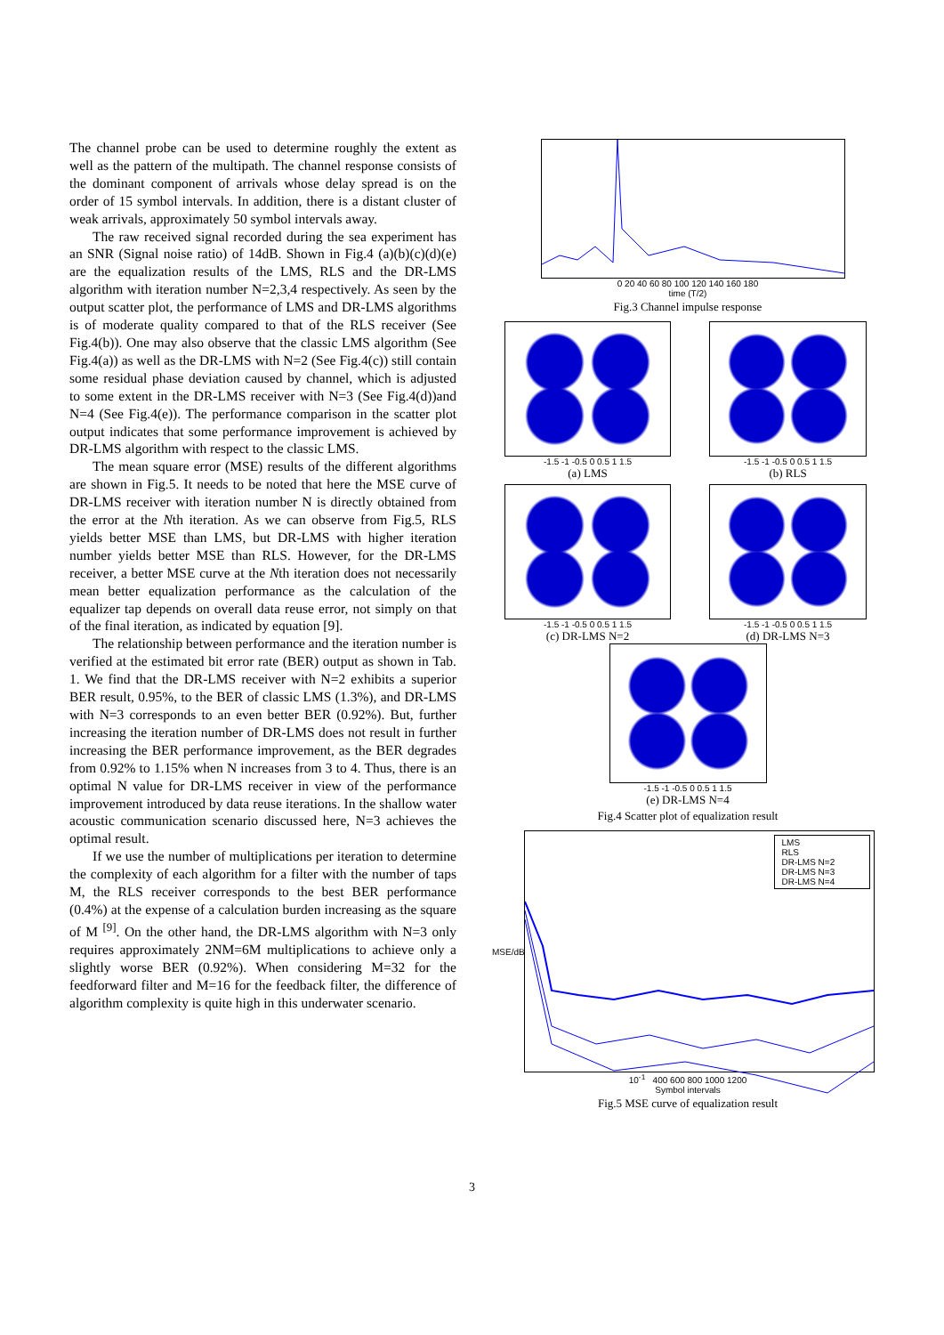The channel probe can be used to determine roughly the extent as well as the pattern of the multipath. The channel response consists of the dominant component of arrivals whose delay spread is on the order of 15 symbol intervals. In addition, there is a distant cluster of weak arrivals, approximately 50 symbol intervals away.
The raw received signal recorded during the sea experiment has an SNR (Signal noise ratio) of 14dB. Shown in Fig.4 (a)(b)(c)(d)(e) are the equalization results of the LMS, RLS and the DR-LMS algorithm with iteration number N=2,3,4 respectively. As seen by the output scatter plot, the performance of LMS and DR-LMS algorithms is of moderate quality compared to that of the RLS receiver (See Fig.4(b)). One may also observe that the classic LMS algorithm (See Fig.4(a)) as well as the DR-LMS with N=2 (See Fig.4(c)) still contain some residual phase deviation caused by channel, which is adjusted to some extent in the DR-LMS receiver with N=3 (See Fig.4(d))and N=4 (See Fig.4(e)). The performance comparison in the scatter plot output indicates that some performance improvement is achieved by DR-LMS algorithm with respect to the classic LMS.
The mean square error (MSE) results of the different algorithms are shown in Fig.5. It needs to be noted that here the MSE curve of DR-LMS receiver with iteration number N is directly obtained from the error at the Nth iteration. As we can observe from Fig.5, RLS yields better MSE than LMS, but DR-LMS with higher iteration number yields better MSE than RLS. However, for the DR-LMS receiver, a better MSE curve at the Nth iteration does not necessarily mean better equalization performance as the calculation of the equalizer tap depends on overall data reuse error, not simply on that of the final iteration, as indicated by equation [9].
The relationship between performance and the iteration number is verified at the estimated bit error rate (BER) output as shown in Tab. 1. We find that the DR-LMS receiver with N=2 exhibits a superior BER result, 0.95%, to the BER of classic LMS (1.3%), and DR-LMS with N=3 corresponds to an even better BER (0.92%). But, further increasing the iteration number of DR-LMS does not result in further increasing the BER performance improvement, as the BER degrades from 0.92% to 1.15% when N increases from 3 to 4. Thus, there is an optimal N value for DR-LMS receiver in view of the performance improvement introduced by data reuse iterations. In the shallow water acoustic communication scenario discussed here, N=3 achieves the optimal result.
If we use the number of multiplications per iteration to determine the complexity of each algorithm for a filter with the number of taps M, the RLS receiver corresponds to the best BER performance (0.4%) at the expense of a calculation burden increasing as the square of M <sup>[9]</sup>. On the other hand, the DR-LMS algorithm with N=3 only requires approximately 2NM=6M multiplications to achieve only a slightly worse BER (0.92%). When considering M=32 for the feedforward filter and M=16 for the feedback filter, the difference of algorithm complexity is quite high in this underwater scenario.
0 20 40 60 80 100 120 140 160 180
time (T/2)
Fig.3 Channel impulse response
-1.5 -1 -0.5 0 0.5 1 1.5
(a) LMS
-1.5 -1 -0.5 0 0.5 1 1.5
(b) RLS
-1.5 -1 -0.5 0 0.5 1 1.5
(c) DR-LMS N=2
-1.5 -1 -0.5 0 0.5 1 1.5
(d) DR-LMS N=3
-1.5 -1 -0.5 0 0.5 1 1.5
(e) DR-LMS N=4
Fig.4 Scatter plot of equalization result
MSE/dB
LMS
RLS
DR-LMS N=2
DR-LMS N=3
DR-LMS N=4
10<sup>-1</sup> 400 600 800 1000 1200
Symbol intervals
Fig.5 MSE curve of equalization result
3